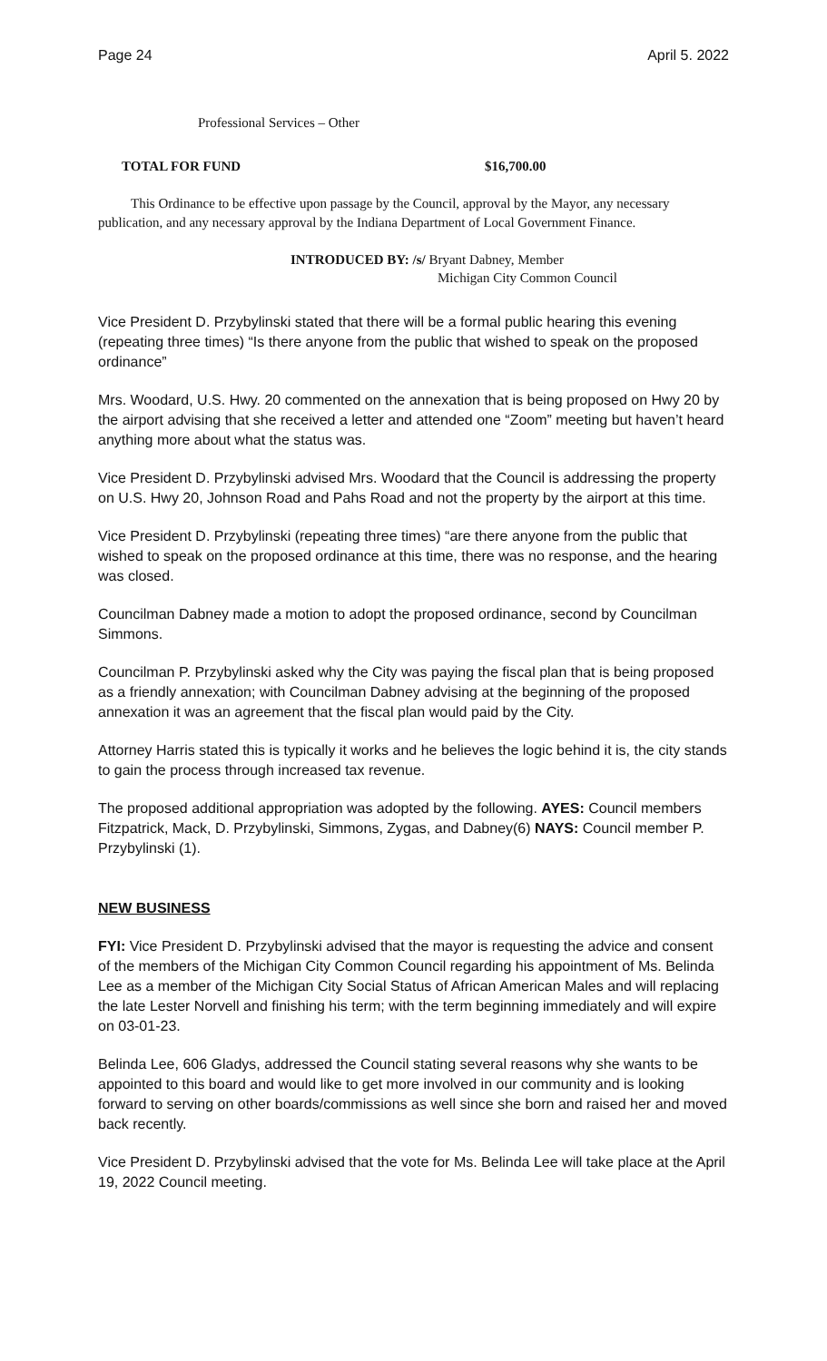Page 24 April 5. 2022
Professional Services – Other
TOTAL FOR FUND $16,700.00
This Ordinance to be effective upon passage by the Council, approval by the Mayor, any necessary publication, and any necessary approval by the Indiana Department of Local Government Finance.
INTRODUCED BY: /s/ Bryant Dabney, Member
Michigan City Common Council
Vice President D. Przybylinski stated that there will be a formal public hearing this evening (repeating three times) “Is there anyone from the public that wished to speak on the proposed ordinance”
Mrs. Woodard, U.S. Hwy. 20 commented on the annexation that is being proposed on Hwy 20 by the airport advising that she received a letter and attended one “Zoom” meeting but haven’t heard anything more about what the status was.
Vice President D. Przybylinski advised Mrs. Woodard that the Council is addressing the property on U.S. Hwy 20, Johnson Road and Pahs Road and not the property by the airport at this time.
Vice President D. Przybylinski (repeating three times) “are there anyone from the public that wished to speak on the proposed ordinance at this time, there was no response, and the hearing was closed.
Councilman Dabney made a motion to adopt the proposed ordinance, second by Councilman Simmons.
Councilman P. Przybylinski asked why the City was paying the fiscal plan that is being proposed as a friendly annexation; with Councilman Dabney advising at the beginning of the proposed annexation it was an agreement that the fiscal plan would paid by the City.
Attorney Harris stated this is typically it works and he believes the logic behind it is, the city stands to gain the process through increased tax revenue.
The proposed additional appropriation was adopted by the following. AYES: Council members Fitzpatrick, Mack, D. Przybylinski, Simmons, Zygas, and Dabney(6) NAYS: Council member P. Przybylinski (1).
NEW BUSINESS
FYI: Vice President D. Przybylinski advised that the mayor is requesting the advice and consent of the members of the Michigan City Common Council regarding his appointment of Ms. Belinda Lee as a member of the Michigan City Social Status of African American Males and will replacing the late Lester Norvell and finishing his term; with the term beginning immediately and will expire on 03-01-23.
Belinda Lee, 606 Gladys, addressed the Council stating several reasons why she wants to be appointed to this board and would like to get more involved in our community and is looking forward to serving on other boards/commissions as well since she born and raised her and moved back recently.
Vice President D. Przybylinski advised that the vote for Ms. Belinda Lee will take place at the April 19, 2022 Council meeting.